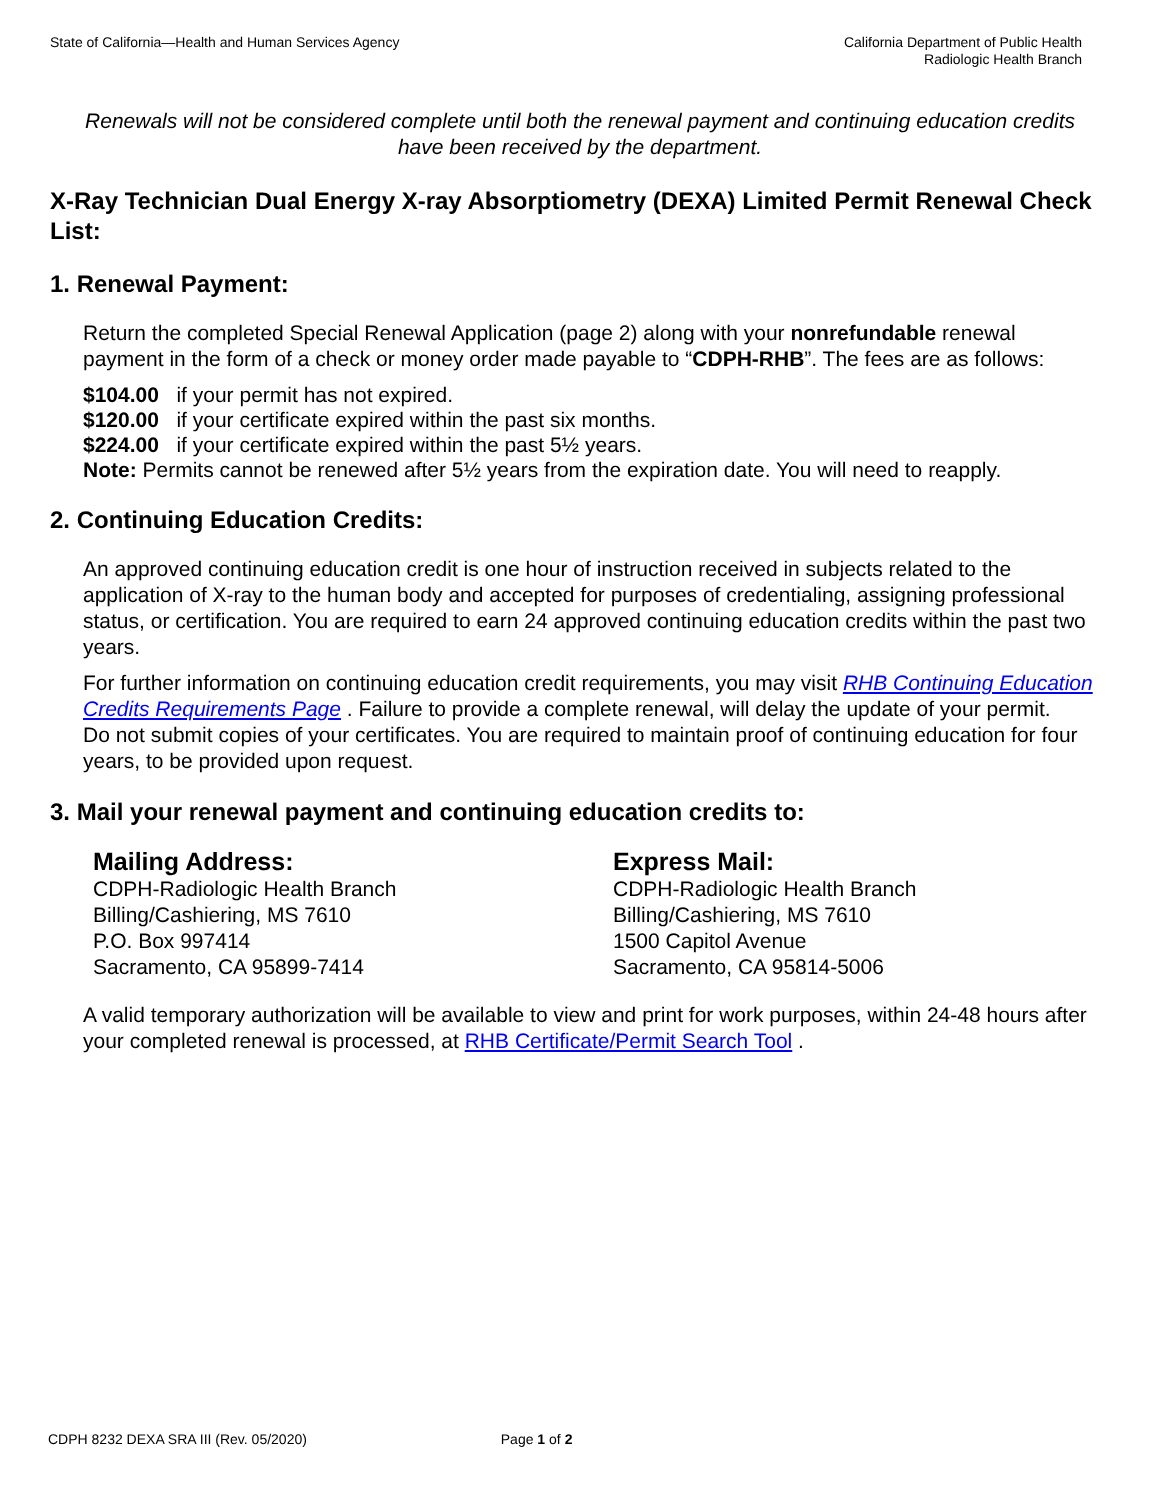State of California—Health and Human Services Agency
California Department of Public Health
Radiologic Health Branch
Renewals will not be considered complete until both the renewal payment and continuing education credits have been received by the department.
X-Ray Technician Dual Energy X-ray Absorptiometry (DEXA) Limited Permit Renewal Check List:
1. Renewal Payment:
Return the completed Special Renewal Application (page 2) along with your nonrefundable renewal payment in the form of a check or money order made payable to “CDPH-RHB”. The fees are as follows:
$104.00 if your permit has not expired.
$120.00 if your certificate expired within the past six months.
$224.00 if your certificate expired within the past 5½ years.
Note: Permits cannot be renewed after 5½ years from the expiration date. You will need to reapply.
2. Continuing Education Credits:
An approved continuing education credit is one hour of instruction received in subjects related to the application of X-ray to the human body and accepted for purposes of credentialing, assigning professional status, or certification. You are required to earn 24 approved continuing education credits within the past two years.
For further information on continuing education credit requirements, you may visit RHB Continuing Education Credits Requirements Page . Failure to provide a complete renewal, will delay the update of your permit.
Do not submit copies of your certificates. You are required to maintain proof of continuing education for four years, to be provided upon request.
3. Mail your renewal payment and continuing education credits to:
Mailing Address:
CDPH-Radiologic Health Branch
Billing/Cashiering, MS 7610
P.O. Box 997414
Sacramento, CA 95899-7414
Express Mail:
CDPH-Radiologic Health Branch
Billing/Cashiering, MS 7610
1500 Capitol Avenue
Sacramento, CA 95814-5006
A valid temporary authorization will be available to view and print for work purposes, within 24-48 hours after your completed renewal is processed, at RHB Certificate/Permit Search Tool .
CDPH 8232 DEXA SRA III (Rev. 05/2020) Page 1 of 2